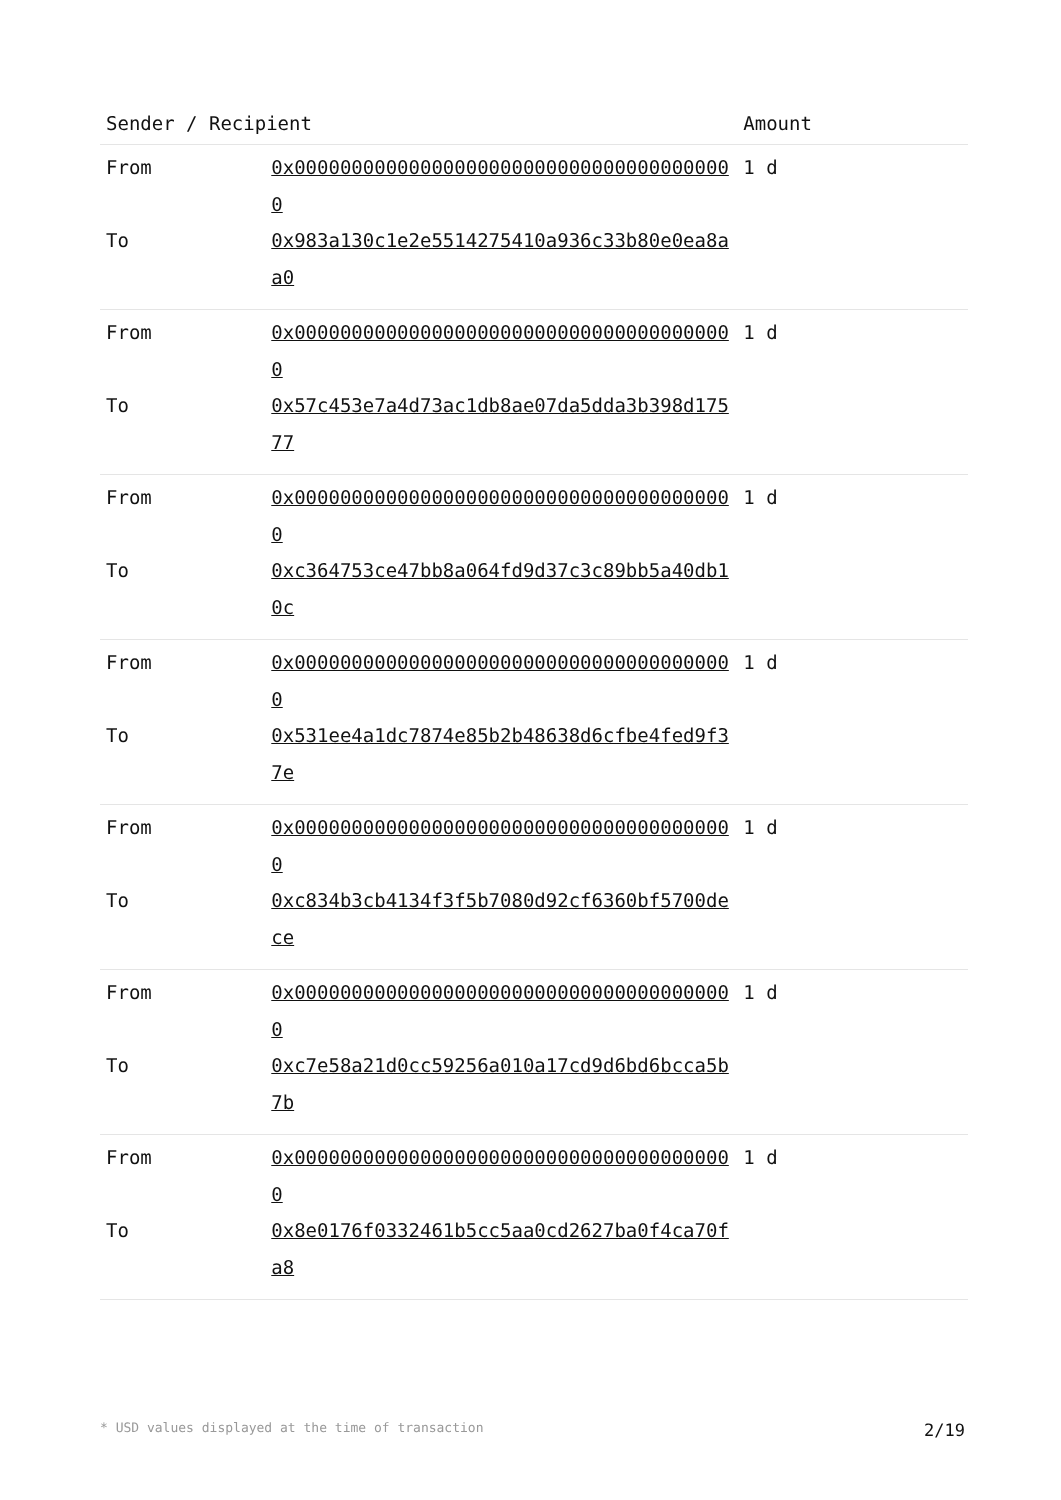| Sender / Recipient | | Amount |
| --- | --- | --- |
| From | 0x000000000000000000000000000000000000000 | 1 d |
| To | 0x983a130c1e2e5514275410a936c33b80e0ea8aa0 | |
| From | 0x000000000000000000000000000000000000000 | 1 d |
| To | 0x57c453e7a4d73ac1db8ae07da5dda3b398d17577 | |
| From | 0x000000000000000000000000000000000000000 | 1 d |
| To | 0xc364753ce47bb8a064fd9d37c3c89bb5a40db10c | |
| From | 0x000000000000000000000000000000000000000 | 1 d |
| To | 0x531ee4a1dc7874e85b2b48638d6cfbe4fed9f37e | |
| From | 0x000000000000000000000000000000000000000 | 1 d |
| To | 0xc834b3cb4134f3f5b7080d92cf6360bf5700dece | |
| From | 0x000000000000000000000000000000000000000 | 1 d |
| To | 0xc7e58a21d0cc59256a010a17cd9d6bd6bcca5b7b | |
| From | 0x000000000000000000000000000000000000000 | 1 d |
| To | 0x8e0176f0332461b5cc5aa0cd2627ba0f4ca70fa8 | |
* USD values displayed at the time of transaction 2/19